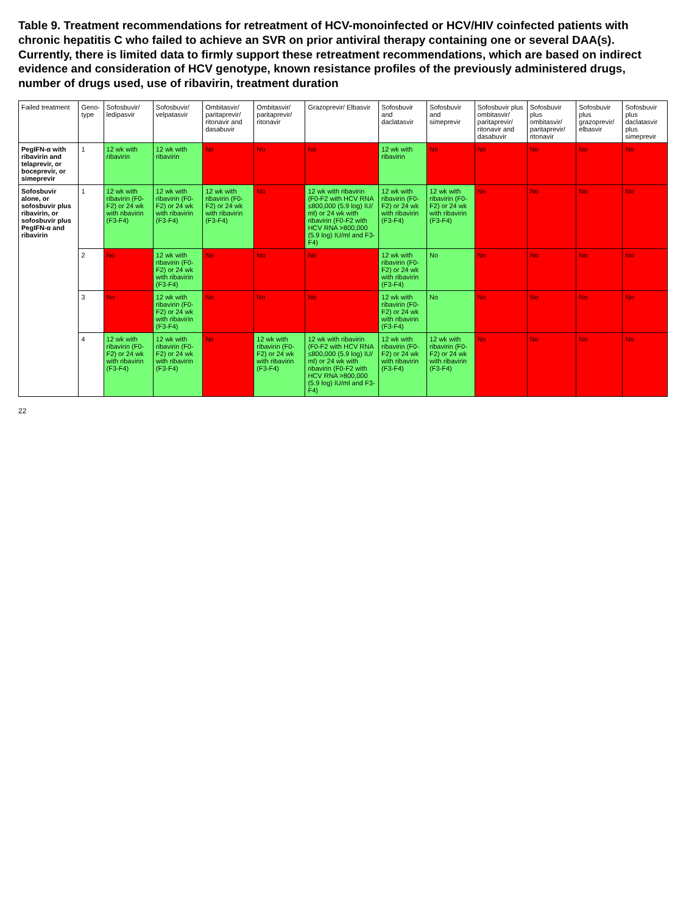Table 9. Treatment recommendations for retreatment of HCV-monoinfected or HCV/HIV coinfected patients with chronic hepatitis C who failed to achieve an SVR on prior antiviral therapy containing one or several DAA(s). Currently, there is limited data to firmly support these retreatment recommendations, which are based on indirect evidence and consideration of HCV genotype, known resistance profiles of the previously administered drugs, number of drugs used, use of ribavirin, treatment duration
| Failed treatment | Geno-type | Sofosbuvir/ ledipasvir | Sofosbuvir/ velpatasvir | Ombitasvir/ paritaprevir/ ritonavir and dasabuvir | Ombitasvir/ paritaprevir/ ritonavir | Grazoprevir/ Elbasvir | Sofosbuvir and daclatasvir | Sofosbuvir and simeprevir | Sofosbuvir plus ombitasvir/ paritaprevir/ ritonavir and dasabuvir | Sofosbuvir plus ombitasvir/ paritaprevir/ ritonavir | Sofosbuvir plus grazoprevir/ elbasvir | Sofosbuvir plus daclatasvir plus simeprevir |
| --- | --- | --- | --- | --- | --- | --- | --- | --- | --- | --- | --- | --- |
| PegIFN-α with ribavirin and telaprevir, or boceprevir, or simeprevir | 1 | 12 wk with ribavirin | 12 wk with ribavirin | No | No | No | 12 wk with ribavirin | No | No | No | No | No |
| Sofosbuvir alone, or sofosbuvir plus ribavirin, or sofosbuvir plus PegIFN-α and ribavirin | 1 | 12 wk with ribavirin (F0-F2) or 24 wk with ribavirin (F3-F4) | 12 wk with ribavirin (F0-F2) or 24 wk with ribavirin (F3-F4) | 12 wk with ribavirin (F0-F2) or 24 wk with ribavirin (F3-F4) | No | 12 wk with ribavirin (F0-F2 with HCV RNA ≤800,000 (5.9 log) IU/ ml) or 24 wk with ribavirin (F0-F2 with HCV RNA >800,000 (5.9 log) IU/ml and F3-F4) | 12 wk with ribavirin (F0-F2) or 24 wk with ribavirin (F3-F4) | 12 wk with ribavirin (F0-F2) or 24 wk with ribavirin (F3-F4) | No | No | No | No |
| | 2 | No | 12 wk with ribavirin (F0-F2) or 24 wk with ribavirin (F3-F4) | No | No | No | 12 wk with ribavirin (F0-F2) or 24 wk with ribavirin (F3-F4) | No | No | No | No | No |
| | 3 | No | 12 wk with ribavirin (F0-F2) or 24 wk with ribavirin (F3-F4) | No | No | No | 12 wk with ribavirin (F0-F2) or 24 wk with ribavirin (F3-F4) | No | No | No | No | No |
| | 4 | 12 wk with ribavirin (F0-F2) or 24 wk with ribavirin (F3-F4) | 12 wk with ribavirin (F0-F2) or 24 wk with ribavirin (F3-F4) | No | 12 wk with ribavirin (F0-F2) or 24 wk with ribavirin (F3-F4) | 12 wk with ribavirin (F0-F2 with HCV RNA ≤800,000 (5.9 log) IU/ ml) or 24 wk with ribavirin (F0-F2 with HCV RNA >800,000 (5.9 log) IU/ml and F3-F4) | 12 wk with ribavirin (F0-F2) or 24 wk with ribavirin (F3-F4) | 12 wk with ribavirin (F0-F2) or 24 wk with ribavirin (F3-F4) | No | No | No | No |
22